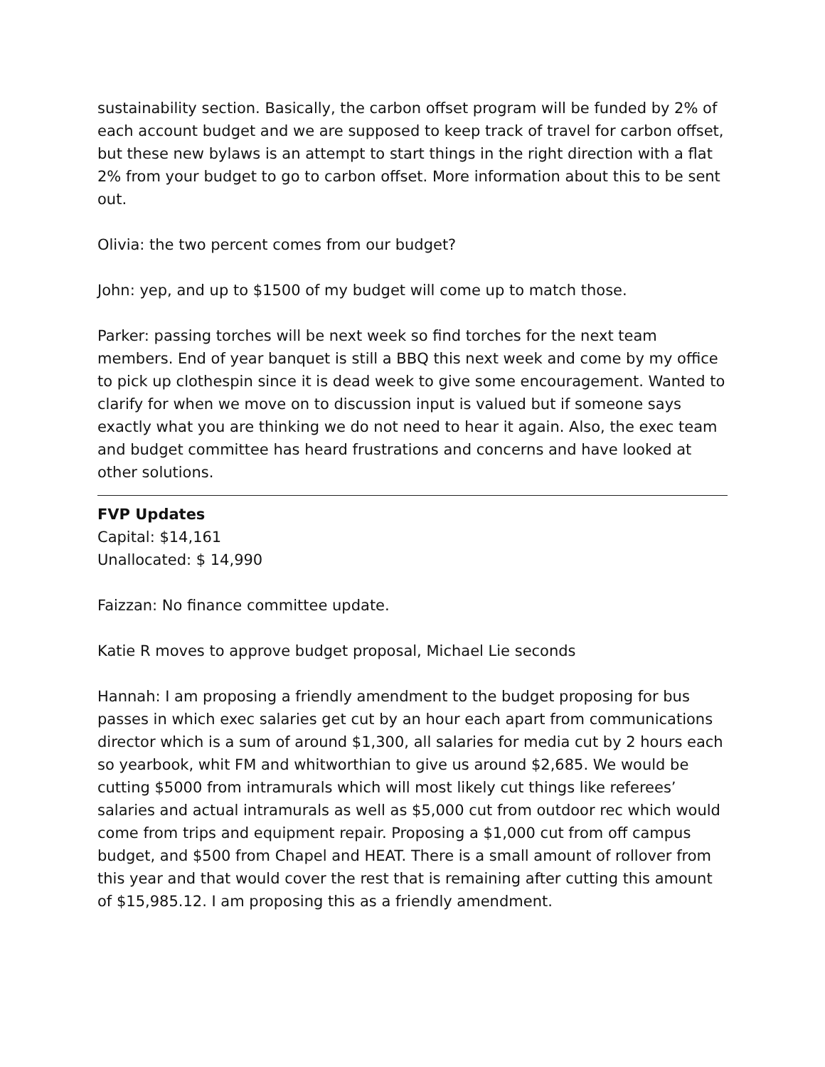sustainability section. Basically, the carbon offset program will be funded by 2% of each account budget and we are supposed to keep track of travel for carbon offset, but these new bylaws is an attempt to start things in the right direction with a flat 2% from your budget to go to carbon offset. More information about this to be sent out.
Olivia: the two percent comes from our budget?
John: yep, and up to $1500 of my budget will come up to match those.
Parker: passing torches will be next week so find torches for the next team members. End of year banquet is still a BBQ this next week and come by my office to pick up clothespin since it is dead week to give some encouragement. Wanted to clarify for when we move on to discussion input is valued but if someone says exactly what you are thinking we do not need to hear it again. Also, the exec team and budget committee has heard frustrations and concerns and have looked at other solutions.
FVP Updates
Capital: $14,161
Unallocated: $ 14,990
Faizzan: No finance committee update.
Katie R moves to approve budget proposal, Michael Lie seconds
Hannah: I am proposing a friendly amendment to the budget proposing for bus passes in which exec salaries get cut by an hour each apart from communications director which is a sum of around $1,300, all salaries for media cut by 2 hours each so yearbook, whit FM and whitworthian to give us around $2,685. We would be cutting $5000 from intramurals which will most likely cut things like referees’ salaries and actual intramurals as well as $5,000 cut from outdoor rec which would come from trips and equipment repair. Proposing a $1,000 cut from off campus budget, and $500 from Chapel and HEAT. There is a small amount of rollover from this year and that would cover the rest that is remaining after cutting this amount of $15,985.12. I am proposing this as a friendly amendment.